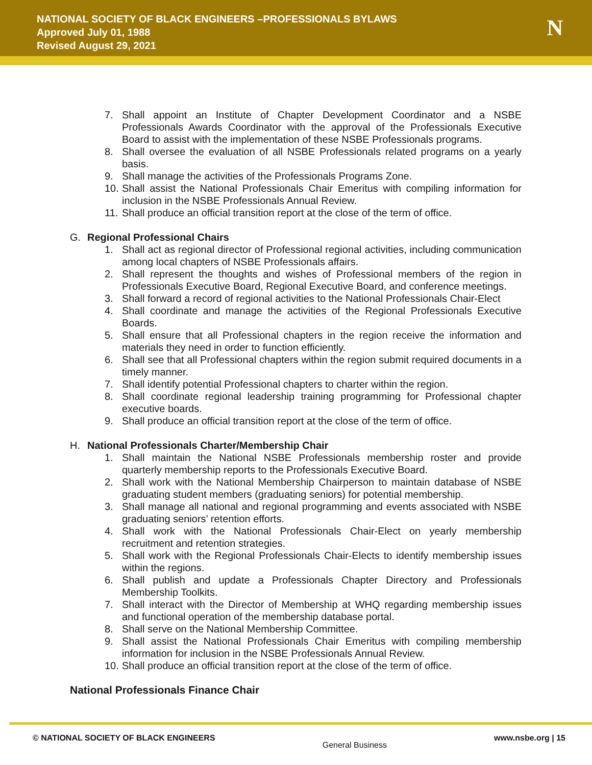NATIONAL SOCIETY OF BLACK ENGINEERS –PROFESSIONALS BYLAWS
Approved July 01, 1988
Revised August 29, 2021
N
7. Shall appoint an Institute of Chapter Development Coordinator and a NSBE Professionals Awards Coordinator with the approval of the Professionals Executive Board to assist with the implementation of these NSBE Professionals programs.
8. Shall oversee the evaluation of all NSBE Professionals related programs on a yearly basis.
9. Shall manage the activities of the Professionals Programs Zone.
10. Shall assist the National Professionals Chair Emeritus with compiling information for inclusion in the NSBE Professionals Annual Review.
11. Shall produce an official transition report at the close of the term of office.
G. Regional Professional Chairs
1. Shall act as regional director of Professional regional activities, including communication among local chapters of NSBE Professionals affairs.
2. Shall represent the thoughts and wishes of Professional members of the region in Professionals Executive Board, Regional Executive Board, and conference meetings.
3. Shall forward a record of regional activities to the National Professionals Chair-Elect
4. Shall coordinate and manage the activities of the Regional Professionals Executive Boards.
5. Shall ensure that all Professional chapters in the region receive the information and materials they need in order to function efficiently.
6. Shall see that all Professional chapters within the region submit required documents in a timely manner.
7. Shall identify potential Professional chapters to charter within the region.
8. Shall coordinate regional leadership training programming for Professional chapter executive boards.
9. Shall produce an official transition report at the close of the term of office.
H. National Professionals Charter/Membership Chair
1. Shall maintain the National NSBE Professionals membership roster and provide quarterly membership reports to the Professionals Executive Board.
2. Shall work with the National Membership Chairperson to maintain database of NSBE graduating student members (graduating seniors) for potential membership.
3. Shall manage all national and regional programming and events associated with NSBE graduating seniors’ retention efforts.
4. Shall work with the National Professionals Chair-Elect on yearly membership recruitment and retention strategies.
5. Shall work with the Regional Professionals Chair-Elects to identify membership issues within the regions.
6. Shall publish and update a Professionals Chapter Directory and Professionals Membership Toolkits.
7. Shall interact with the Director of Membership at WHQ regarding membership issues and functional operation of the membership database portal.
8. Shall serve on the National Membership Committee.
9. Shall assist the National Professionals Chair Emeritus with compiling membership information for inclusion in the NSBE Professionals Annual Review.
10. Shall produce an official transition report at the close of the term of office.
National Professionals Finance Chair
© NATIONAL SOCIETY OF BLACK ENGINEERS General Business www.nsbe.org | 15